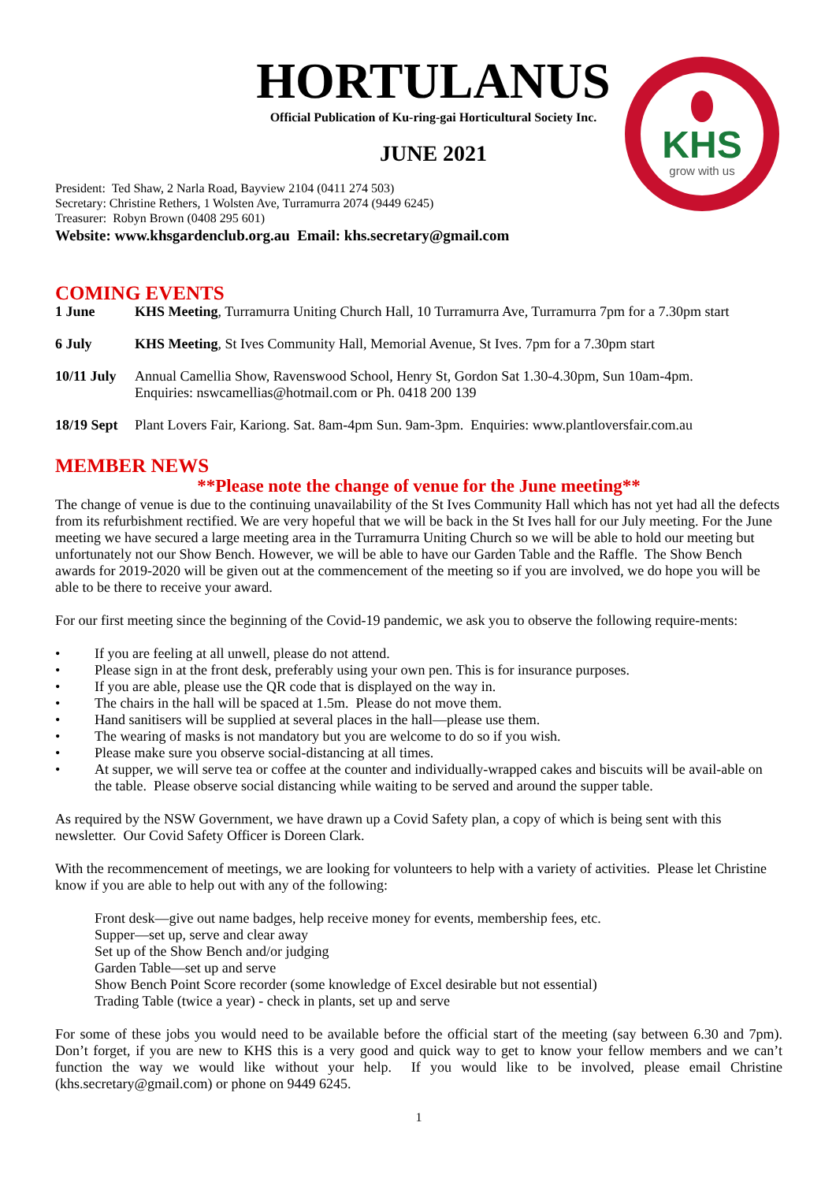KHS
grow with us
HORTULANUS
Official Publication of Ku-ring-gai Horticultural Society Inc.
JUNE 2021
President: Ted Shaw, 2 Narla Road, Bayview 2104 (0411 274 503)
Secretary: Christine Rethers, 1 Wolsten Ave, Turramurra 2074 (9449 6245)
Treasurer: Robyn Brown (0408 295 601)
Website: www.khsgardenclub.org.au Email: khs.secretary@gmail.com
COMING EVENTS
1 June KHS Meeting, Turramurra Uniting Church Hall, 10 Turramurra Ave, Turramurra 7pm for a 7.30pm start
6 July KHS Meeting, St Ives Community Hall, Memorial Avenue, St Ives. 7pm for a 7.30pm start
10/11 July Annual Camellia Show, Ravenswood School, Henry St, Gordon Sat 1.30-4.30pm, Sun 10am-4pm.
Enquiries: nswcamellias@hotmail.com or Ph. 0418 200 139
18/19 Sept Plant Lovers Fair, Kariong. Sat. 8am-4pm Sun. 9am-3pm. Enquiries: www.plantloversfair.com.au
MEMBER NEWS
**Please note the change of venue for the June meeting**
The change of venue is due to the continuing unavailability of the St Ives Community Hall which has not yet had all the defects from its refurbishment rectified. We are very hopeful that we will be back in the St Ives hall for our July meeting. For the June meeting we have secured a large meeting area in the Turramurra Uniting Church so we will be able to hold our meeting but unfortunately not our Show Bench. However, we will be able to have our Garden Table and the Raffle. The Show Bench awards for 2019-2020 will be given out at the commencement of the meeting so if you are involved, we do hope you will be able to be there to receive your award.
For our first meeting since the beginning of the Covid-19 pandemic, we ask you to observe the following require-ments:
• If you are feeling at all unwell, please do not attend.
• Please sign in at the front desk, preferably using your own pen. This is for insurance purposes.
• If you are able, please use the QR code that is displayed on the way in.
• The chairs in the hall will be spaced at 1.5m. Please do not move them.
• Hand sanitisers will be supplied at several places in the hall—please use them.
• The wearing of masks is not mandatory but you are welcome to do so if you wish.
• Please make sure you observe social-distancing at all times.
• At supper, we will serve tea or coffee at the counter and individually-wrapped cakes and biscuits will be avail-able on the table. Please observe social distancing while waiting to be served and around the supper table.
As required by the NSW Government, we have drawn up a Covid Safety plan, a copy of which is being sent with this newsletter. Our Covid Safety Officer is Doreen Clark.
With the recommencement of meetings, we are looking for volunteers to help with a variety of activities. Please let Christine know if you are able to help out with any of the following:
Front desk—give out name badges, help receive money for events, membership fees, etc.
Supper—set up, serve and clear away
Set up of the Show Bench and/or judging
Garden Table—set up and serve
Show Bench Point Score recorder (some knowledge of Excel desirable but not essential)
Trading Table (twice a year) - check in plants, set up and serve
For some of these jobs you would need to be available before the official start of the meeting (say between 6.30 and 7pm). Don’t forget, if you are new to KHS this is a very good and quick way to get to know your fellow members and we can’t function the way we would like without your help. If you would like to be involved, please email Christine (khs.secretary@gmail.com) or phone on 9449 6245.
1